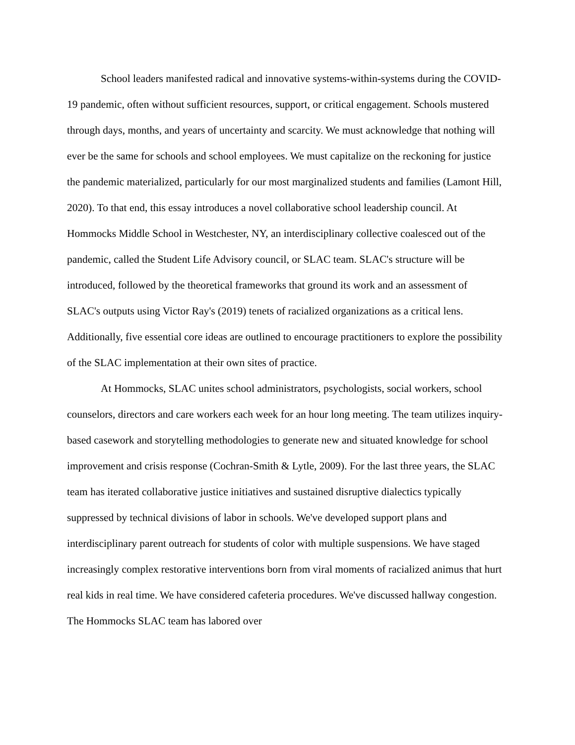School leaders manifested radical and innovative systems-within-systems during the COVID-19 pandemic, often without sufficient resources, support, or critical engagement. Schools mustered through days, months, and years of uncertainty and scarcity. We must acknowledge that nothing will ever be the same for schools and school employees. We must capitalize on the reckoning for justice the pandemic materialized, particularly for our most marginalized students and families (Lamont Hill, 2020). To that end, this essay introduces a novel collaborative school leadership council. At Hommocks Middle School in Westchester, NY, an interdisciplinary collective coalesced out of the pandemic, called the Student Life Advisory council, or SLAC team. SLAC's structure will be introduced, followed by the theoretical frameworks that ground its work and an assessment of SLAC's outputs using Victor Ray's (2019) tenets of racialized organizations as a critical lens. Additionally, five essential core ideas are outlined to encourage practitioners to explore the possibility of the SLAC implementation at their own sites of practice.
At Hommocks, SLAC unites school administrators, psychologists, social workers, school counselors, directors and care workers each week for an hour long meeting. The team utilizes inquiry-based casework and storytelling methodologies to generate new and situated knowledge for school improvement and crisis response (Cochran-Smith & Lytle, 2009). For the last three years, the SLAC team has iterated collaborative justice initiatives and sustained disruptive dialectics typically suppressed by technical divisions of labor in schools. We've developed support plans and interdisciplinary parent outreach for students of color with multiple suspensions. We have staged increasingly complex restorative interventions born from viral moments of racialized animus that hurt real kids in real time. We have considered cafeteria procedures. We've discussed hallway congestion. The Hommocks SLAC team has labored over